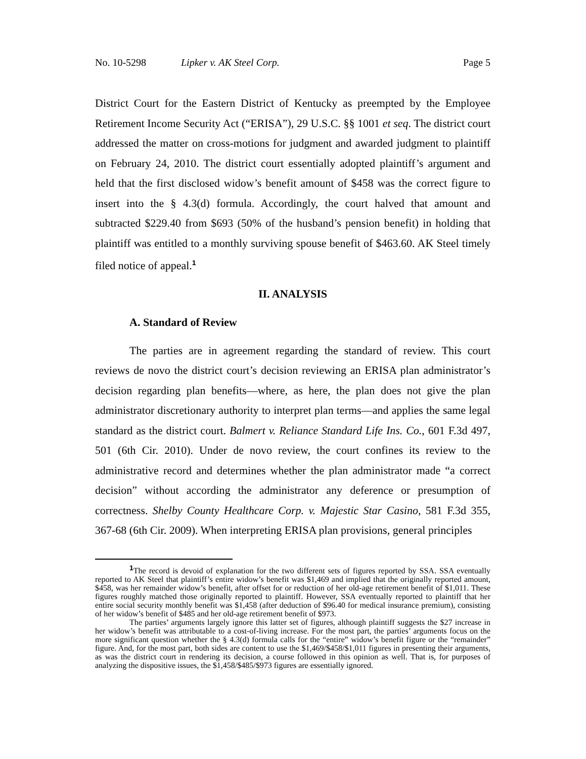No. 10-5298 Lipker v. AK Steel Corp. Page 5
District Court for the Eastern District of Kentucky as preempted by the Employee Retirement Income Security Act (“ERISA”), 29 U.S.C. §§ 1001 et seq. The district court addressed the matter on cross-motions for judgment and awarded judgment to plaintiff on February 24, 2010. The district court essentially adopted plaintiff’s argument and held that the first disclosed widow’s benefit amount of $458 was the correct figure to insert into the § 4.3(d) formula. Accordingly, the court halved that amount and subtracted $229.40 from $693 (50% of the husband’s pension benefit) in holding that plaintiff was entitled to a monthly surviving spouse benefit of $463.60. AK Steel timely filed notice of appeal.<sup>1</sup>
II. ANALYSIS
A. Standard of Review
The parties are in agreement regarding the standard of review. This court reviews de novo the district court’s decision reviewing an ERISA plan administrator’s decision regarding plan benefits—where, as here, the plan does not give the plan administrator discretionary authority to interpret plan terms—and applies the same legal standard as the district court. Balmert v. Reliance Standard Life Ins. Co., 601 F.3d 497, 501 (6th Cir. 2010). Under de novo review, the court confines its review to the administrative record and determines whether the plan administrator made “a correct decision” without according the administrator any deference or presumption of correctness. Shelby County Healthcare Corp. v. Majestic Star Casino, 581 F.3d 355, 367-68 (6th Cir. 2009). When interpreting ERISA plan provisions, general principles
<sup>1</sup> The record is devoid of explanation for the two different sets of figures reported by SSA. SSA eventually reported to AK Steel that plaintiff’s entire widow’s benefit was $1,469 and implied that the originally reported amount, $458, was her remainder widow’s benefit, after offset for or reduction of her old-age retirement benefit of $1,011. These figures roughly matched those originally reported to plaintiff. However, SSA eventually reported to plaintiff that her entire social security monthly benefit was $1,458 (after deduction of $96.40 for medical insurance premium), consisting of her widow’s benefit of $485 and her old-age retirement benefit of $973.
The parties’ arguments largely ignore this latter set of figures, although plaintiff suggests the $27 increase in her widow’s benefit was attributable to a cost-of-living increase. For the most part, the parties’ arguments focus on the more significant question whether the § 4.3(d) formula calls for the “entire” widow’s benefit figure or the “remainder” figure. And, for the most part, both sides are content to use the $1,469/$458/$1,011 figures in presenting their arguments, as was the district court in rendering its decision, a course followed in this opinion as well. That is, for purposes of analyzing the dispositive issues, the $1,458/$485/$973 figures are essentially ignored.